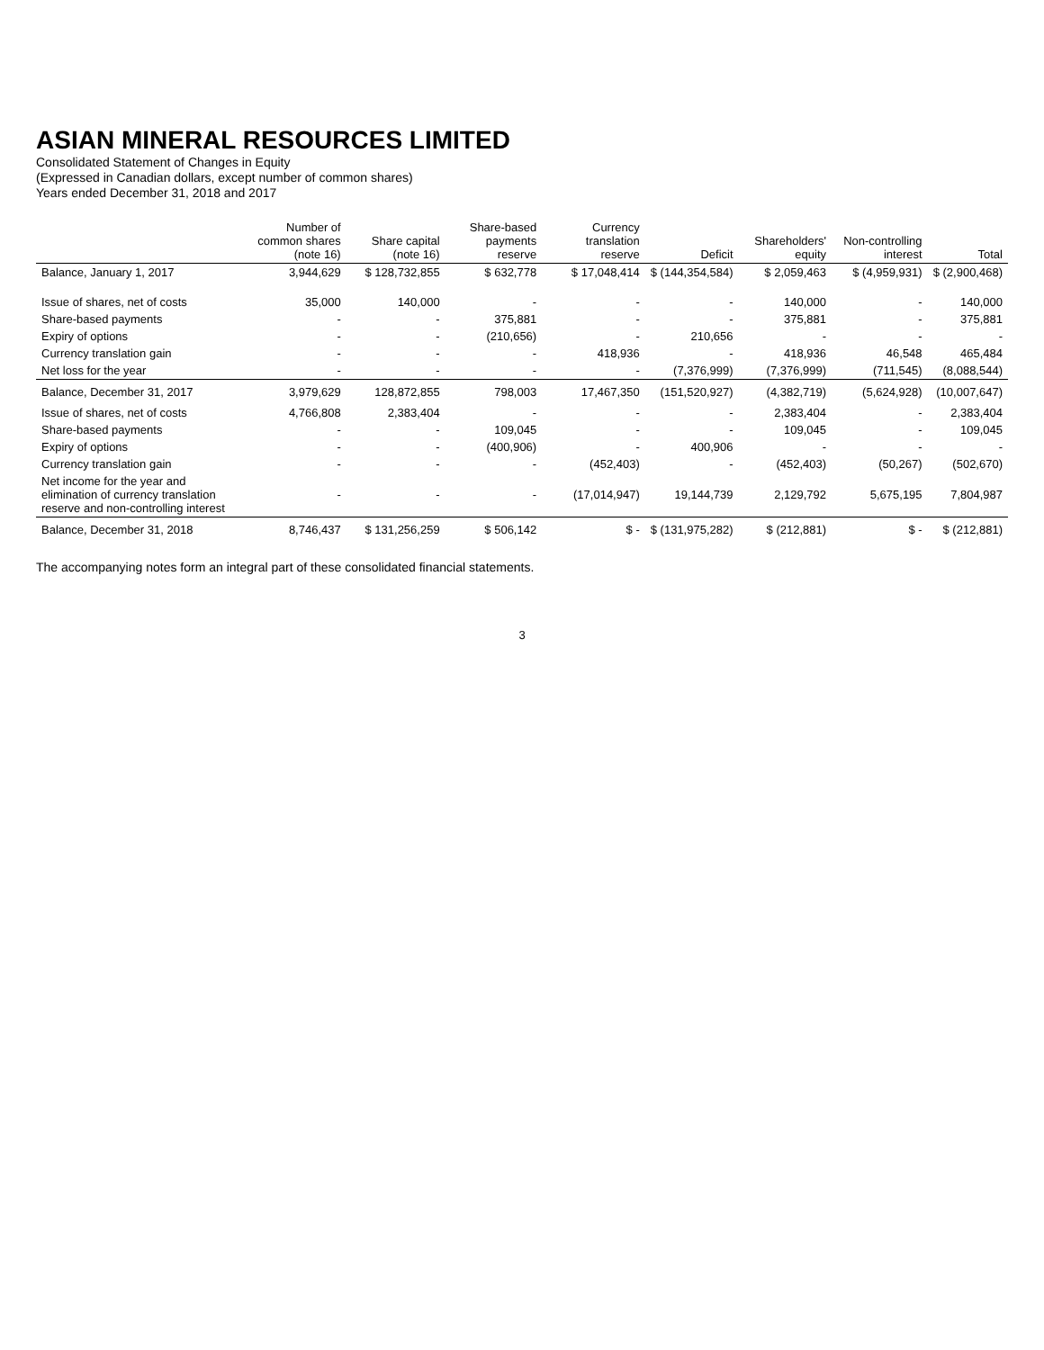ASIAN MINERAL RESOURCES LIMITED
Consolidated Statement of Changes in Equity
(Expressed in Canadian dollars, except number of common shares)
Years ended December 31, 2018 and 2017
| | Number of common shares (note 16) | Share capital (note 16) | Share-based payments reserve | Currency translation reserve | Deficit | Shareholders' equity | Non-controlling interest | Total |
| --- | --- | --- | --- | --- | --- | --- | --- | --- |
| Balance, January 1, 2017 | 3,944,629 | $ 128,732,855 | $ 632,778 | $ 17,048,414 | $ (144,354,584) | $ 2,059,463 | $ (4,959,931) | $ (2,900,468) |
| Issue of shares, net of costs | 35,000 | 140,000 | - | - | - | 140,000 | - | 140,000 |
| Share-based payments | - | - | 375,881 | - | - | 375,881 | - | 375,881 |
| Expiry of options | - | - | (210,656) | - | 210,656 | - | - | - |
| Currency translation gain | - | - | - | 418,936 | - | 418,936 | 46,548 | 465,484 |
| Net loss for the year | - | - | - | - | (7,376,999) | (7,376,999) | (711,545) | (8,088,544) |
| Balance, December 31, 2017 | 3,979,629 | 128,872,855 | 798,003 | 17,467,350 | (151,520,927) | (4,382,719) | (5,624,928) | (10,007,647) |
| Issue of shares, net of costs | 4,766,808 | 2,383,404 | - | - | - | 2,383,404 | - | 2,383,404 |
| Share-based payments | - | - | 109,045 | - | - | 109,045 | - | 109,045 |
| Expiry of options | - | - | (400,906) | - | 400,906 | - | - | - |
| Currency translation gain | - | - | - | (452,403) | - | (452,403) | (50,267) | (502,670) |
| Net income for the year and elimination of currency translation reserve and non-controlling interest | - | - | - | (17,014,947) | 19,144,739 | 2,129,792 | 5,675,195 | 7,804,987 |
| Balance, December 31, 2018 | 8,746,437 | $ 131,256,259 | $ 506,142 | $ - | $ (131,975,282) | $ (212,881) | $ - | $ (212,881) |
The accompanying notes form an integral part of these consolidated financial statements.
3